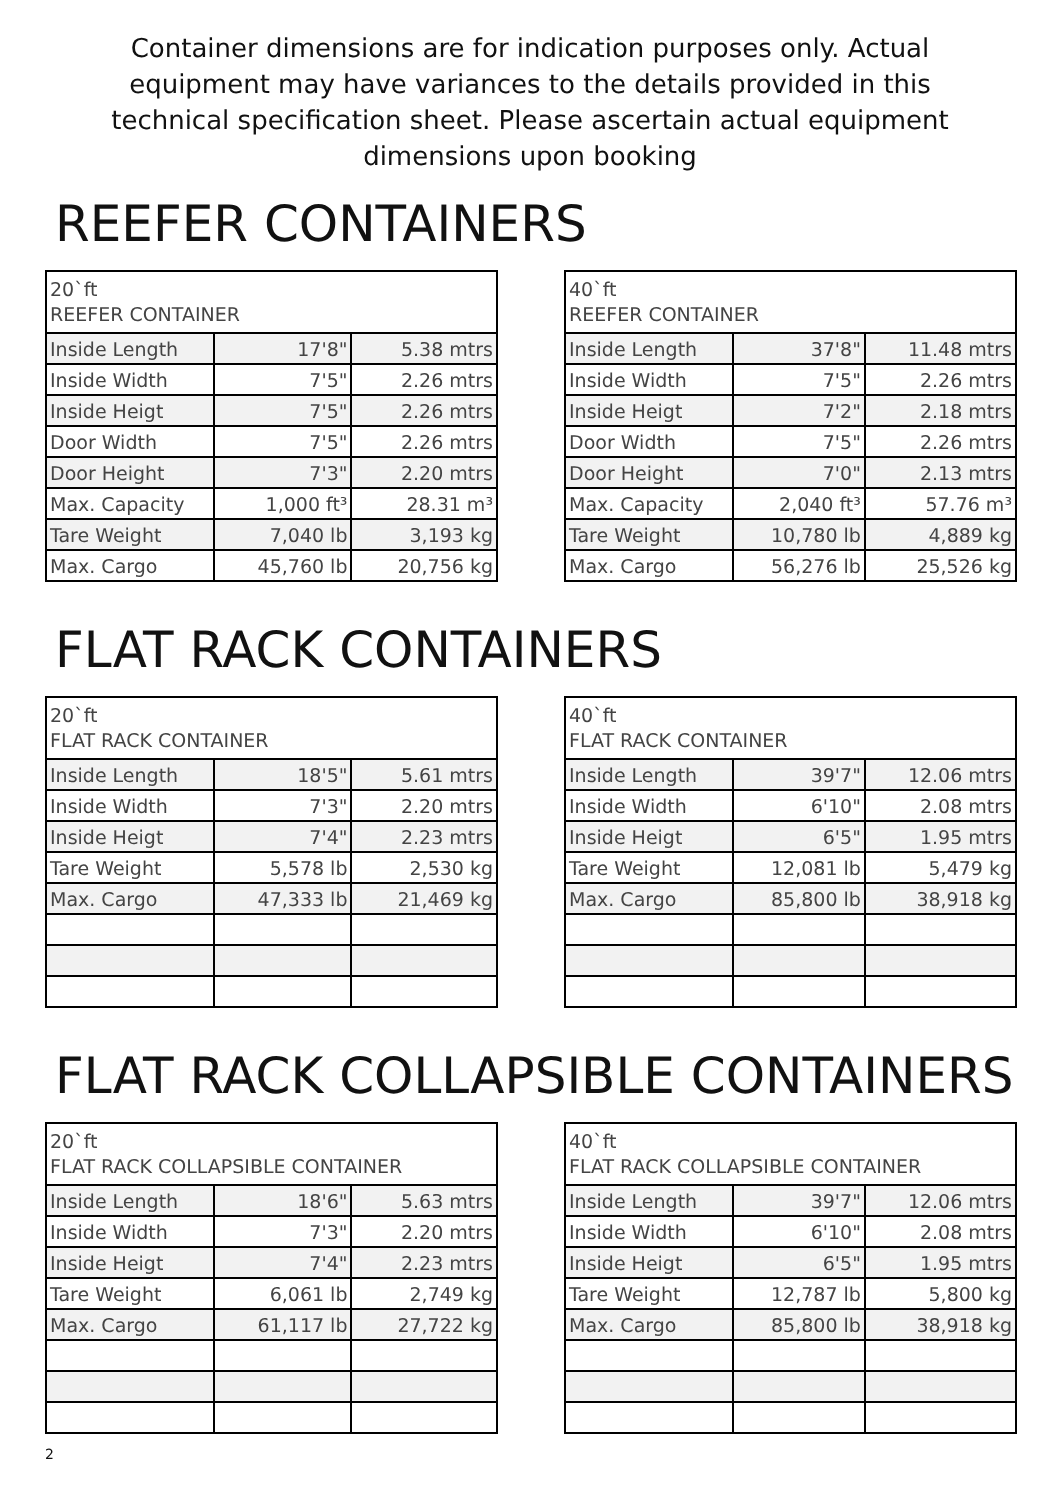Container dimensions are for indication purposes only. Actual equipment may have variances to the details provided in this technical specification sheet. Please ascertain actual equipment dimensions upon booking
REEFER CONTAINERS
| 20`ft REEFER CONTAINER | | |
| --- | --- | --- |
| Inside Length | 17'8" | 5.38 mtrs |
| Inside Width | 7'5" | 2.26 mtrs |
| Inside Heigt | 7'5" | 2.26 mtrs |
| Door Width | 7'5" | 2.26 mtrs |
| Door Height | 7'3" | 2.20 mtrs |
| Max. Capacity | 1,000 ft³ | 28.31 m³ |
| Tare Weight | 7,040 lb | 3,193 kg |
| Max. Cargo | 45,760 lb | 20,756 kg |
| 40`ft REEFER CONTAINER | | |
| --- | --- | --- |
| Inside Length | 37'8" | 11.48 mtrs |
| Inside Width | 7'5" | 2.26 mtrs |
| Inside Heigt | 7'2" | 2.18 mtrs |
| Door Width | 7'5" | 2.26 mtrs |
| Door Height | 7'0" | 2.13 mtrs |
| Max. Capacity | 2,040 ft³ | 57.76 m³ |
| Tare Weight | 10,780 lb | 4,889 kg |
| Max. Cargo | 56,276 lb | 25,526 kg |
FLAT RACK CONTAINERS
| 20`ft FLAT RACK CONTAINER | | |
| --- | --- | --- |
| Inside Length | 18'5" | 5.61 mtrs |
| Inside Width | 7'3" | 2.20 mtrs |
| Inside Heigt | 7'4" | 2.23 mtrs |
| Tare Weight | 5,578 lb | 2,530 kg |
| Max. Cargo | 47,333 lb | 21,469 kg |
| 40`ft FLAT RACK CONTAINER | | |
| --- | --- | --- |
| Inside Length | 39'7" | 12.06 mtrs |
| Inside Width | 6'10" | 2.08 mtrs |
| Inside Heigt | 6'5" | 1.95 mtrs |
| Tare Weight | 12,081 lb | 5,479 kg |
| Max. Cargo | 85,800 lb | 38,918 kg |
FLAT RACK COLLAPSIBLE CONTAINERS
| 20`ft FLAT RACK COLLAPSIBLE CONTAINER | | |
| --- | --- | --- |
| Inside Length | 18'6" | 5.63 mtrs |
| Inside Width | 7'3" | 2.20 mtrs |
| Inside Heigt | 7'4" | 2.23 mtrs |
| Tare Weight | 6,061 lb | 2,749 kg |
| Max. Cargo | 61,117 lb | 27,722 kg |
| 40`ft FLAT RACK COLLAPSIBLE CONTAINER | | |
| --- | --- | --- |
| Inside Length | 39'7" | 12.06 mtrs |
| Inside Width | 6'10" | 2.08 mtrs |
| Inside Heigt | 6'5" | 1.95 mtrs |
| Tare Weight | 12,787 lb | 5,800 kg |
| Max. Cargo | 85,800 lb | 38,918 kg |
2